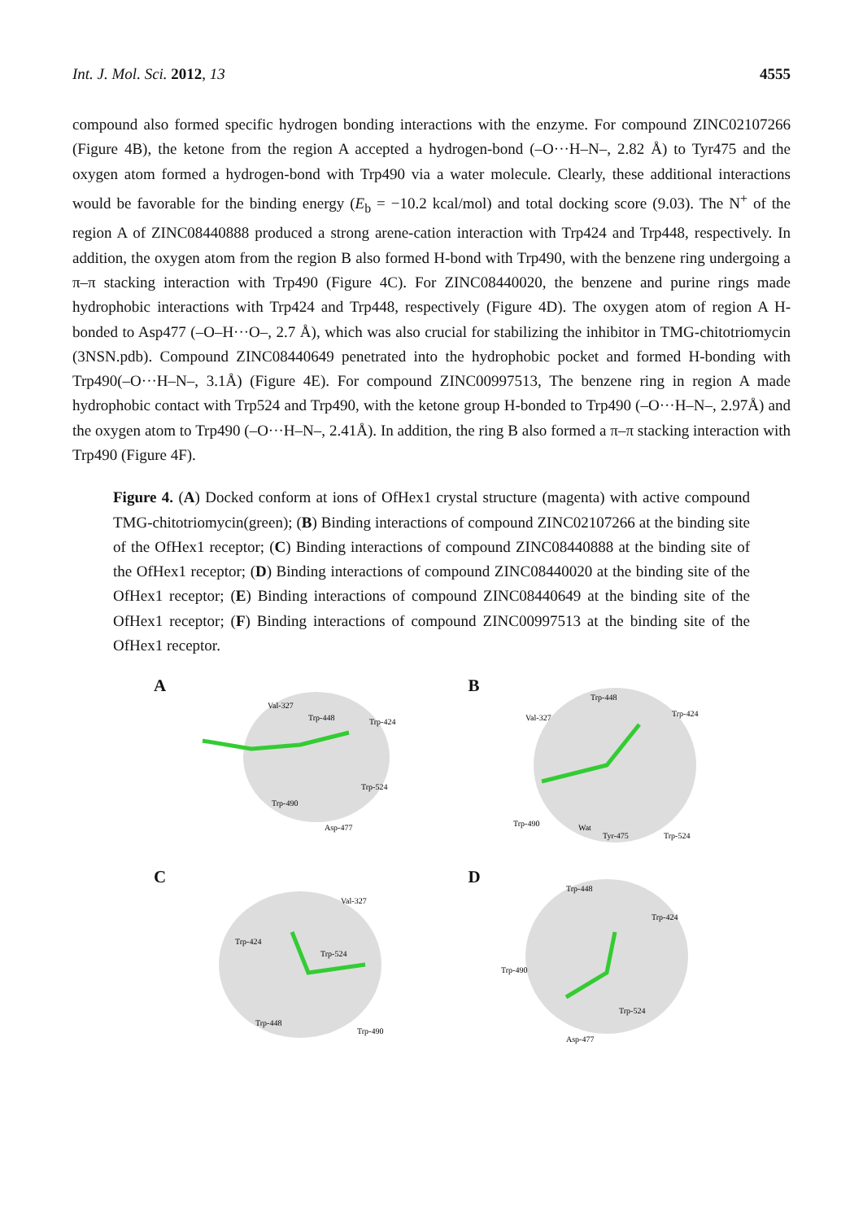Int. J. Mol. Sci. 2012, 13 4555
compound also formed specific hydrogen bonding interactions with the enzyme. For compound ZINC02107266 (Figure 4B), the ketone from the region A accepted a hydrogen-bond (–O···H–N–, 2.82 Å) to Tyr475 and the oxygen atom formed a hydrogen-bond with Trp490 via a water molecule. Clearly, these additional interactions would be favorable for the binding energy (E<sub>b</sub> = −10.2 kcal/mol) and total docking score (9.03). The N<sup>+</sup> of the region A of ZINC08440888 produced a strong arene-cation interaction with Trp424 and Trp448, respectively. In addition, the oxygen atom from the region B also formed H-bond with Trp490, with the benzene ring undergoing a π–π stacking interaction with Trp490 (Figure 4C). For ZINC08440020, the benzene and purine rings made hydrophobic interactions with Trp424 and Trp448, respectively (Figure 4D). The oxygen atom of region A H-bonded to Asp477 (–O–H···O–, 2.7 Å), which was also crucial for stabilizing the inhibitor in TMG-chitotriomycin (3NSN.pdb). Compound ZINC08440649 penetrated into the hydrophobic pocket and formed H-bonding with Trp490(–O···H–N–, 3.1Å) (Figure 4E). For compound ZINC00997513, The benzene ring in region A made hydrophobic contact with Trp524 and Trp490, with the ketone group H-bonded to Trp490 (–O···H–N–, 2.97Å) and the oxygen atom to Trp490 (–O···H–N–, 2.41Å). In addition, the ring B also formed a π–π stacking interaction with Trp490 (Figure 4F).
Figure 4. (A) Docked conform at ions of OfHex1 crystal structure (magenta) with active compound TMG-chitotriomycin(green); (B) Binding interactions of compound ZINC02107266 at the binding site of the OfHex1 receptor; (C) Binding interactions of compound ZINC08440888 at the binding site of the OfHex1 receptor; (D) Binding interactions of compound ZINC08440020 at the binding site of the OfHex1 receptor; (E) Binding interactions of compound ZINC08440649 at the binding site of the OfHex1 receptor; (F) Binding interactions of compound ZINC00997513 at the binding site of the OfHex1 receptor.
A
Val-327
Trp-448
Trp-424
Trp-524
Trp-490
Asp-477
B
Trp-448
Val-327
Trp-424
Trp-490
Wat
Tyr-475
Trp-524
C
Val-327
Trp-424
Trp-524
Trp-448
Trp-490
D
Trp-448
Trp-424
Trp-490
Trp-524
Asp-477